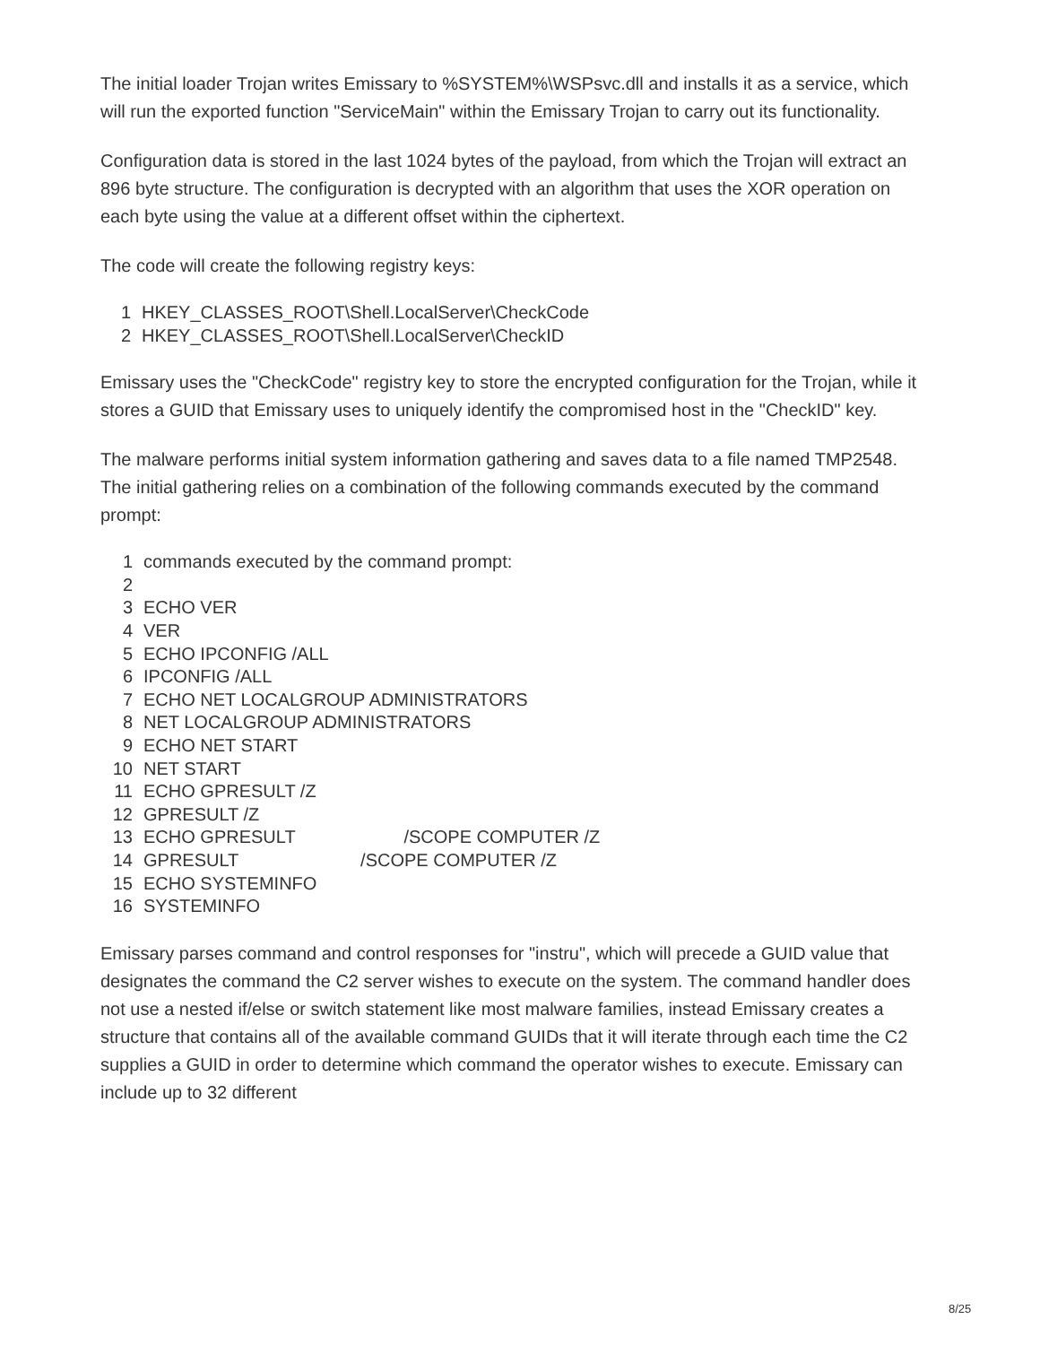The initial loader Trojan writes Emissary to %SYSTEM%\WSPsvc.dll and installs it as a service, which will run the exported function "ServiceMain" within the Emissary Trojan to carry out its functionality.
Configuration data is stored in the last 1024 bytes of the payload, from which the Trojan will extract an 896 byte structure. The configuration is decrypted with an algorithm that uses the XOR operation on each byte using the value at a different offset within the ciphertext.
The code will create the following registry keys:
1 HKEY_CLASSES_ROOT\Shell.LocalServer\CheckCode
2 HKEY_CLASSES_ROOT\Shell.LocalServer\CheckID
Emissary uses the "CheckCode" registry key to store the encrypted configuration for the Trojan, while it stores a GUID that Emissary uses to uniquely identify the compromised host in the "CheckID" key.
The malware performs initial system information gathering and saves data to a file named TMP2548. The initial gathering relies on a combination of the following commands executed by the command prompt:
1 commands executed by the command prompt:
2
3 ECHO VER
4 VER
5 ECHO IPCONFIG /ALL
6 IPCONFIG /ALL
7 ECHO NET LOCALGROUP ADMINISTRATORS
8 NET LOCALGROUP ADMINISTRATORS
9 ECHO NET START
10 NET START
11 ECHO GPRESULT /Z
12 GPRESULT /Z
13 ECHO GPRESULT /SCOPE COMPUTER /Z
14 GPRESULT /SCOPE COMPUTER /Z
15 ECHO SYSTEMINFO
16 SYSTEMINFO
Emissary parses command and control responses for "instru", which will precede a GUID value that designates the command the C2 server wishes to execute on the system. The command handler does not use a nested if/else or switch statement like most malware families, instead Emissary creates a structure that contains all of the available command GUIDs that it will iterate through each time the C2 supplies a GUID in order to determine which command the operator wishes to execute. Emissary can include up to 32 different
8/25